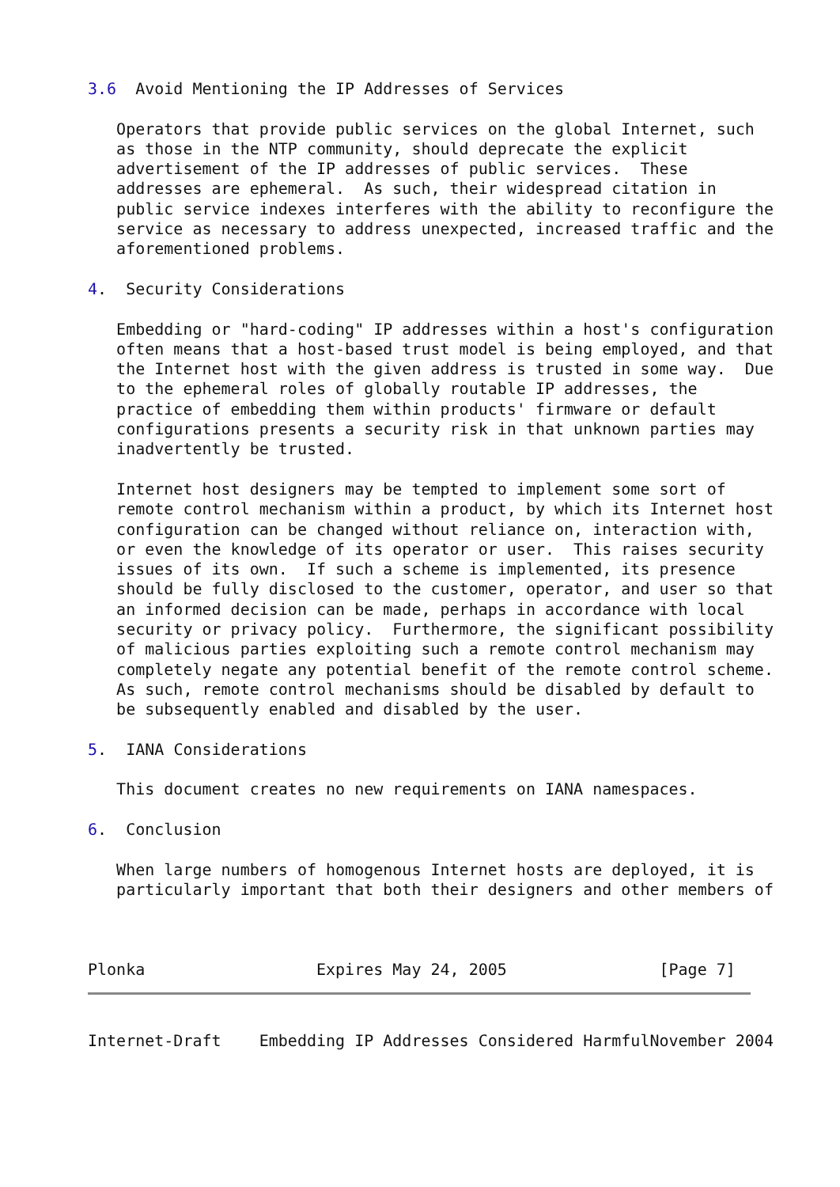3.6  Avoid Mentioning the IP Addresses of Services

   Operators that provide public services on the global Internet, such
   as those in the NTP community, should deprecate the explicit
   advertisement of the IP addresses of public services.  These
   addresses are ephemeral.  As such, their widespread citation in
   public service indexes interferes with the ability to reconfigure the
   service as necessary to address unexpected, increased traffic and the
   aforementioned problems.

4.  Security Considerations

   Embedding or "hard-coding" IP addresses within a host's configuration
   often means that a host-based trust model is being employed, and that
   the Internet host with the given address is trusted in some way.  Due
   to the ephemeral roles of globally routable IP addresses, the
   practice of embedding them within products' firmware or default
   configurations presents a security risk in that unknown parties may
   inadvertently be trusted.

   Internet host designers may be tempted to implement some sort of
   remote control mechanism within a product, by which its Internet host
   configuration can be changed without reliance on, interaction with,
   or even the knowledge of its operator or user.  This raises security
   issues of its own.  If such a scheme is implemented, its presence
   should be fully disclosed to the customer, operator, and user so that
   an informed decision can be made, perhaps in accordance with local
   security or privacy policy.  Furthermore, the significant possibility
   of malicious parties exploiting such a remote control mechanism may
   completely negate any potential benefit of the remote control scheme.
   As such, remote control mechanisms should be disabled by default to
   be subsequently enabled and disabled by the user.

5.  IANA Considerations

   This document creates no new requirements on IANA namespaces.

6.  Conclusion

   When large numbers of homogenous Internet hosts are deployed, it is
   particularly important that both their designers and other members of



Plonka                  Expires May 24, 2005                [Page 7]
Internet-Draft    Embedding IP Addresses Considered HarmfulNovember 2004